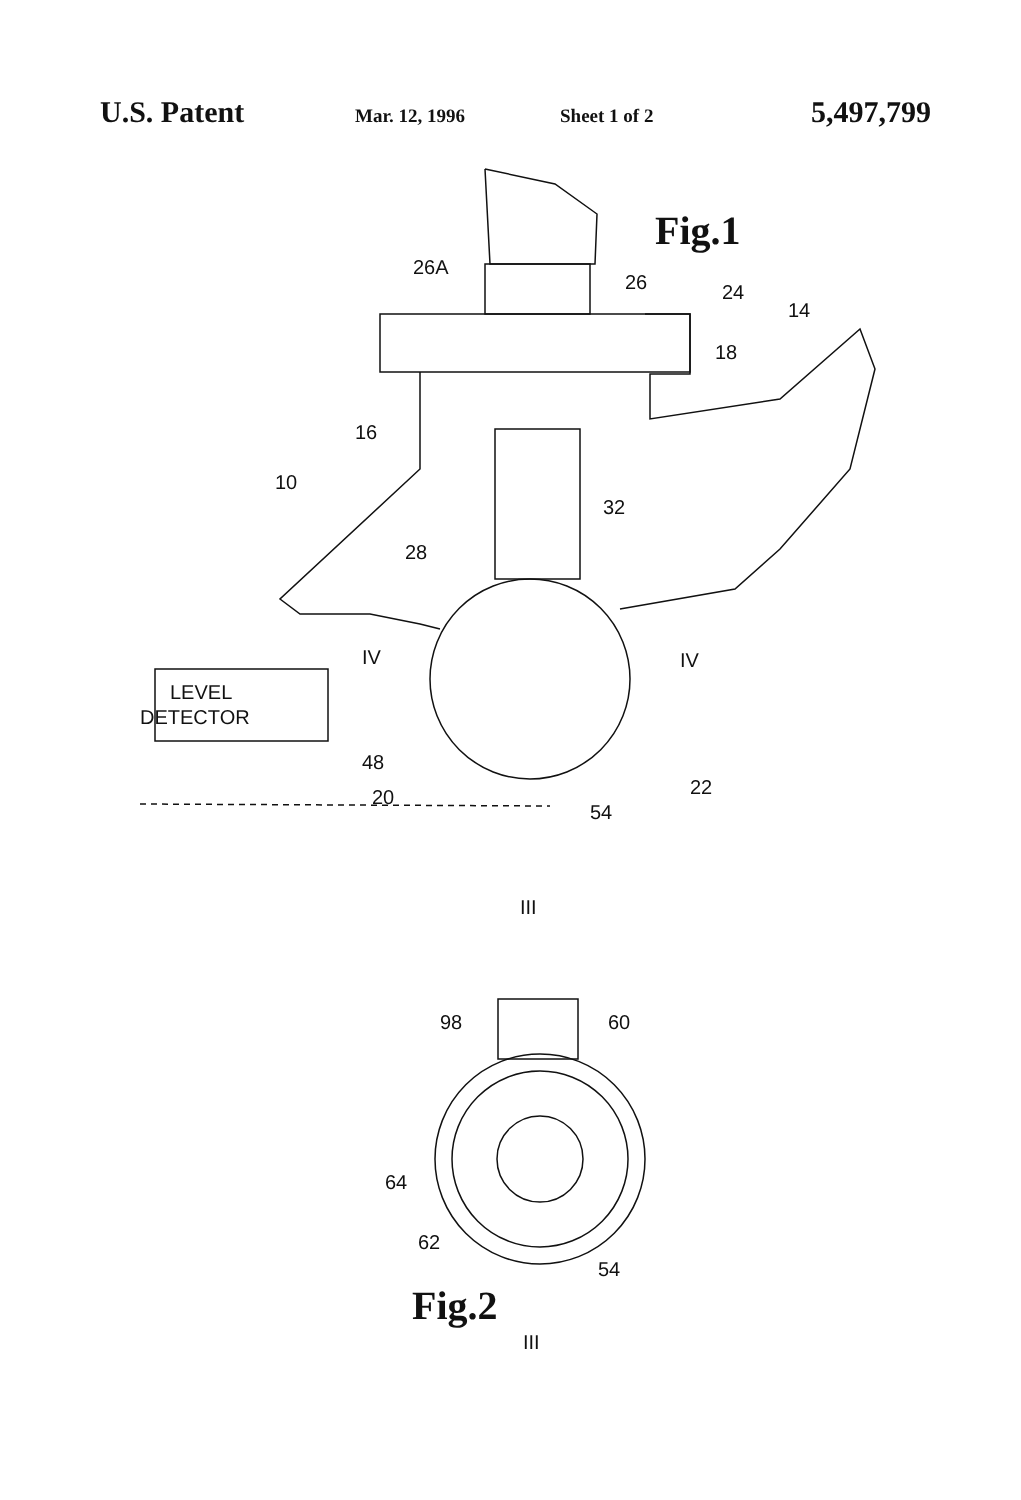U.S. Patent Mar. 12, 1996 Sheet 1 of 2 5,497,799
Fig.1
LEVEL
DETECTOR
26A
26
24
14
18
16
10
32
28
IV
IV
48
22
20
54
III
98
60
64
62
54
Fig.2
III